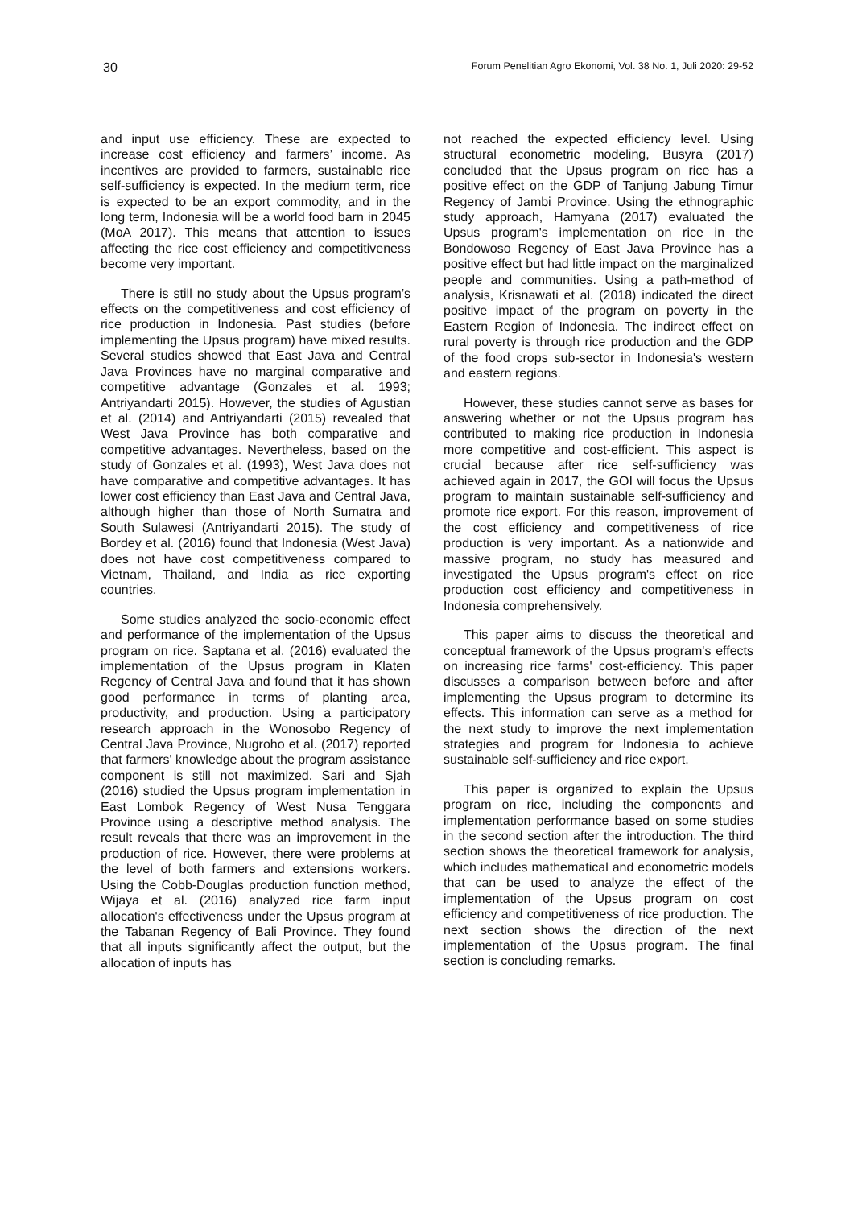30 Forum Penelitian Agro Ekonomi, Vol. 38 No. 1, Juli 2020: 29-52
and input use efficiency. These are expected to increase cost efficiency and farmers’ income. As incentives are provided to farmers, sustainable rice self-sufficiency is expected. In the medium term, rice is expected to be an export commodity, and in the long term, Indonesia will be a world food barn in 2045 (MoA 2017). This means that attention to issues affecting the rice cost efficiency and competitiveness become very important.
There is still no study about the Upsus program’s effects on the competitiveness and cost efficiency of rice production in Indonesia. Past studies (before implementing the Upsus program) have mixed results. Several studies showed that East Java and Central Java Provinces have no marginal comparative and competitive advantage (Gonzales et al. 1993; Antriyandarti 2015). However, the studies of Agustian et al. (2014) and Antriyandarti (2015) revealed that West Java Province has both comparative and competitive advantages. Nevertheless, based on the study of Gonzales et al. (1993), West Java does not have comparative and competitive advantages. It has lower cost efficiency than East Java and Central Java, although higher than those of North Sumatra and South Sulawesi (Antriyandarti 2015). The study of Bordey et al. (2016) found that Indonesia (West Java) does not have cost competitiveness compared to Vietnam, Thailand, and India as rice exporting countries.
Some studies analyzed the socio-economic effect and performance of the implementation of the Upsus program on rice. Saptana et al. (2016) evaluated the implementation of the Upsus program in Klaten Regency of Central Java and found that it has shown good performance in terms of planting area, productivity, and production. Using a participatory research approach in the Wonosobo Regency of Central Java Province, Nugroho et al. (2017) reported that farmers' knowledge about the program assistance component is still not maximized. Sari and Sjah (2016) studied the Upsus program implementation in East Lombok Regency of West Nusa Tenggara Province using a descriptive method analysis. The result reveals that there was an improvement in the production of rice. However, there were problems at the level of both farmers and extensions workers. Using the Cobb-Douglas production function method, Wijaya et al. (2016) analyzed rice farm input allocation's effectiveness under the Upsus program at the Tabanan Regency of Bali Province. They found that all inputs significantly affect the output, but the allocation of inputs has
not reached the expected efficiency level. Using structural econometric modeling, Busyra (2017) concluded that the Upsus program on rice has a positive effect on the GDP of Tanjung Jabung Timur Regency of Jambi Province. Using the ethnographic study approach, Hamyana (2017) evaluated the Upsus program's implementation on rice in the Bondowoso Regency of East Java Province has a positive effect but had little impact on the marginalized people and communities. Using a path-method of analysis, Krisnawati et al. (2018) indicated the direct positive impact of the program on poverty in the Eastern Region of Indonesia. The indirect effect on rural poverty is through rice production and the GDP of the food crops sub-sector in Indonesia's western and eastern regions.
However, these studies cannot serve as bases for answering whether or not the Upsus program has contributed to making rice production in Indonesia more competitive and cost-efficient. This aspect is crucial because after rice self-sufficiency was achieved again in 2017, the GOI will focus the Upsus program to maintain sustainable self-sufficiency and promote rice export. For this reason, improvement of the cost efficiency and competitiveness of rice production is very important. As a nationwide and massive program, no study has measured and investigated the Upsus program's effect on rice production cost efficiency and competitiveness in Indonesia comprehensively.
This paper aims to discuss the theoretical and conceptual framework of the Upsus program's effects on increasing rice farms' cost-efficiency. This paper discusses a comparison between before and after implementing the Upsus program to determine its effects. This information can serve as a method for the next study to improve the next implementation strategies and program for Indonesia to achieve sustainable self-sufficiency and rice export.
This paper is organized to explain the Upsus program on rice, including the components and implementation performance based on some studies in the second section after the introduction. The third section shows the theoretical framework for analysis, which includes mathematical and econometric models that can be used to analyze the effect of the implementation of the Upsus program on cost efficiency and competitiveness of rice production. The next section shows the direction of the next implementation of the Upsus program. The final section is concluding remarks.